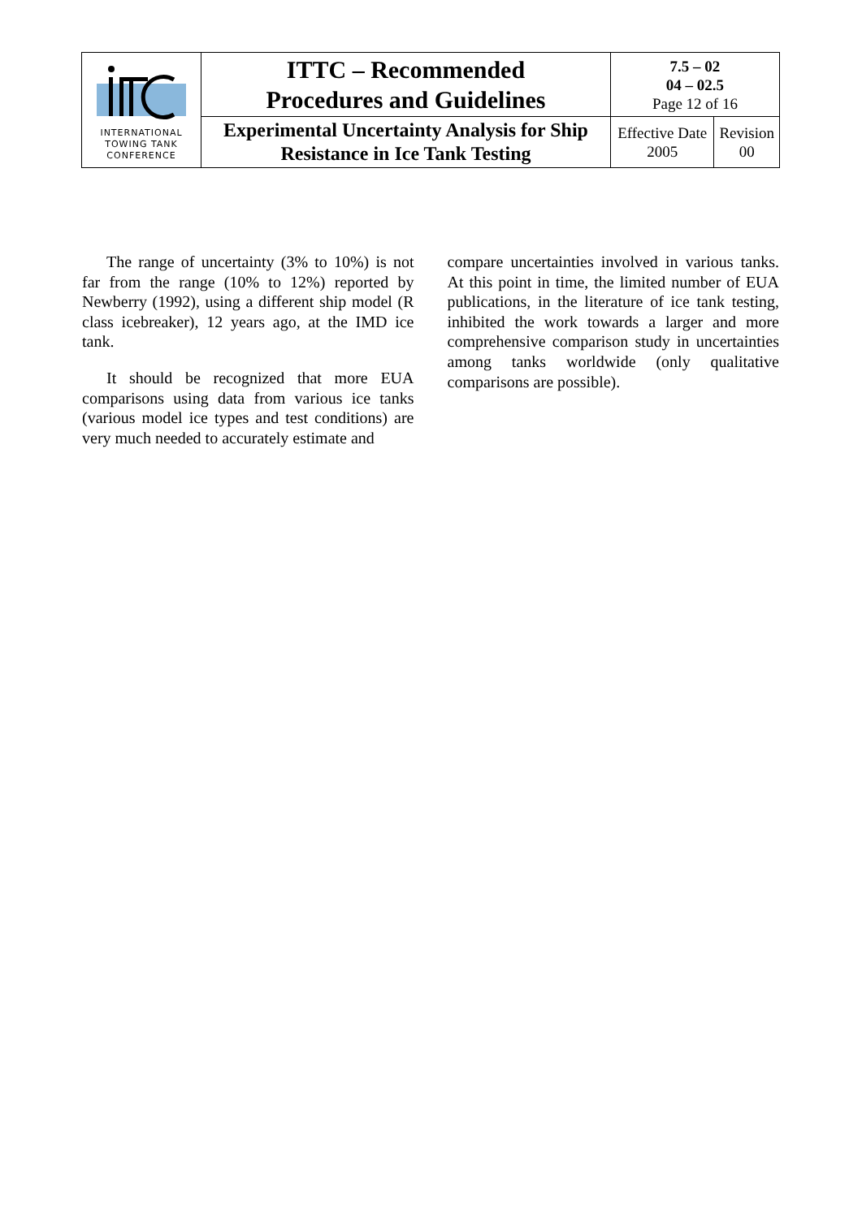| INTERNATIONAL TOWING TANK CONFERENCE | ITTC – Recommended Procedures and Guidelines | 7.5 – 02 04 – 02.5 Page 12 of 16 | |
| | Experimental Uncertainty Analysis for Ship Resistance in Ice Tank Testing | Effective Date 2005 | Revision 00 |
The range of uncertainty (3% to 10%) is not far from the range (10% to 12%) reported by Newberry (1992), using a different ship model (R class icebreaker), 12 years ago, at the IMD ice tank.
It should be recognized that more EUA comparisons using data from various ice tanks (various model ice types and test conditions) are very much needed to accurately estimate and
compare uncertainties involved in various tanks. At this point in time, the limited number of EUA publications, in the literature of ice tank testing, inhibited the work towards a larger and more comprehensive comparison study in uncertainties among tanks worldwide (only qualitative comparisons are possible).